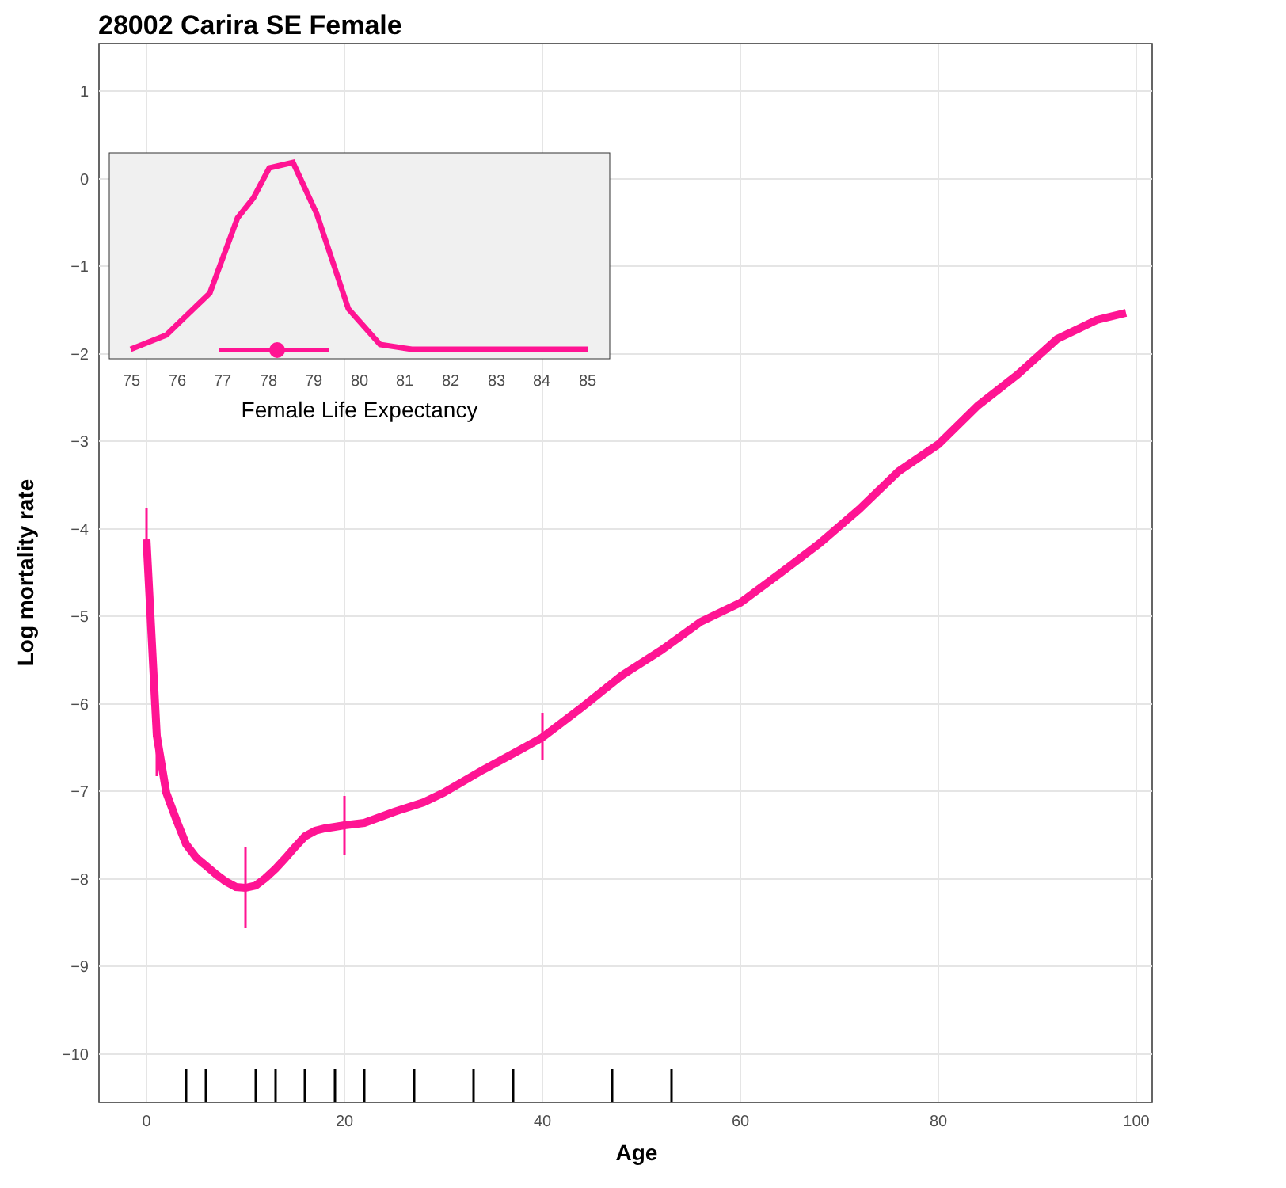28002 Carira SE Female
1
0
−1
−2
−3
−4
−5
−6
−7
−8
−9
−10
0
20
40
60
80
100
Age
Log mortality rate
75
76
77
78
79
80
81
82
83
84
85
Female Life Expectancy